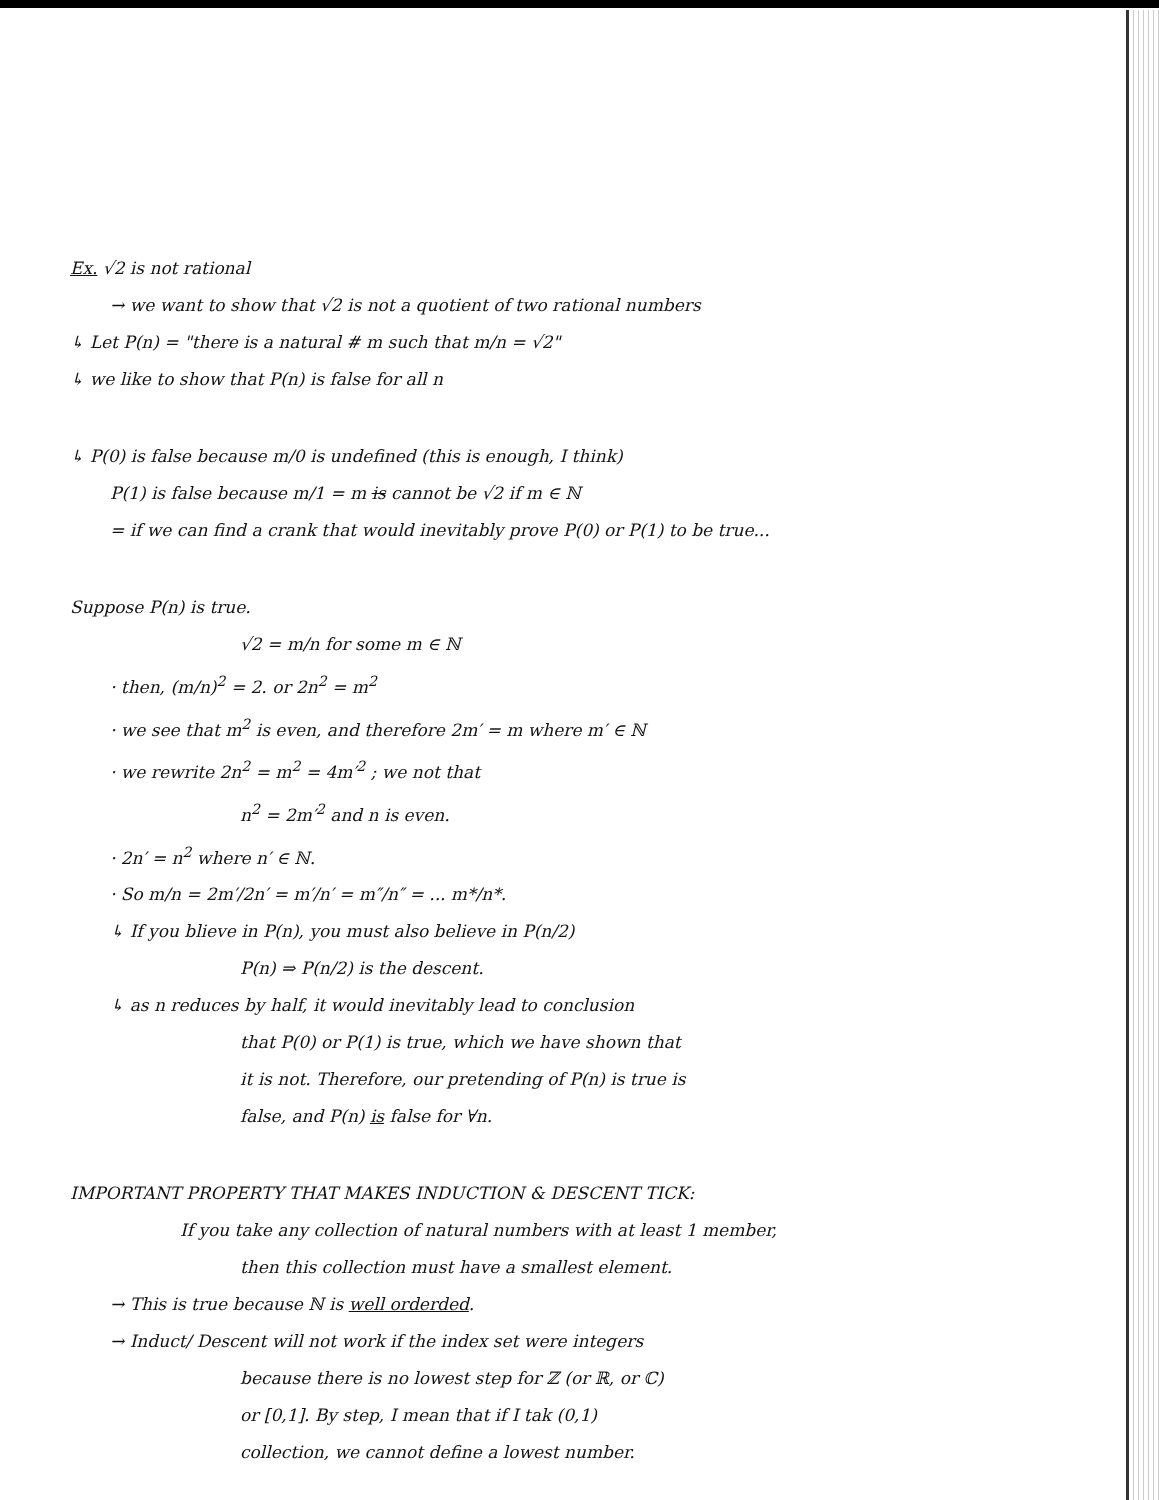Ex. √2 is not rational
→ we want to show that √2 is not a quotient of two rational numbers
↳ Let P(n) = "there is a natural # m such that m/n = √2"
↳ we like to show that P(n) is false for all n
↳ P(0) is false because m/0 is undefined (this is enough, I think)
P(1) is false because m/1 = m is cannot be √2 if m ∈ ℕ
= if we can find a crank that would inevitably prove P(0) or P(1) to be true...
Suppose P(n) is true.
√2 = m/n for some m ∈ ℕ
· then, (m/n)<sup>2</sup> = 2. or 2n<sup>2</sup> = m<sup>2</sup>
· we see that m<sup>2</sup> is even, and therefore 2m′ = m where m′ ∈ ℕ
· we rewrite 2n<sup>2</sup> = m<sup>2</sup> = 4m′<sup>2</sup> ; we not that
n<sup>2</sup> = 2m′<sup>2</sup> and n is even.
· 2n′ = n<sup>2</sup> where n′ ∈ ℕ.
· So m/n = 2m′/2n′ = m′/n′ = m″/n″ = ... m*/n*.
↳ If you blieve in P(n), you must also believe in P(n/2)
P(n) ⇒ P(n/2) is the descent.
↳ as n reduces by half, it would inevitably lead to conclusion
that P(0) or P(1) is true, which we have shown that
it is not. Therefore, our pretending of P(n) is true is
false, and P(n) is false for ∀n.
IMPORTANT PROPERTY THAT MAKES INDUCTION & DESCENT TICK:
If you take any collection of natural numbers with at least 1 member,
then this collection must have a smallest element.
→ This is true because ℕ is well orderded.
→ Induct/ Descent will not work if the index set were integers
because there is no lowest step for ℤ (or ℝ, or ℂ)
or [0,1]. By step, I mean that if I tak (0,1)
collection, we cannot define a lowest number.